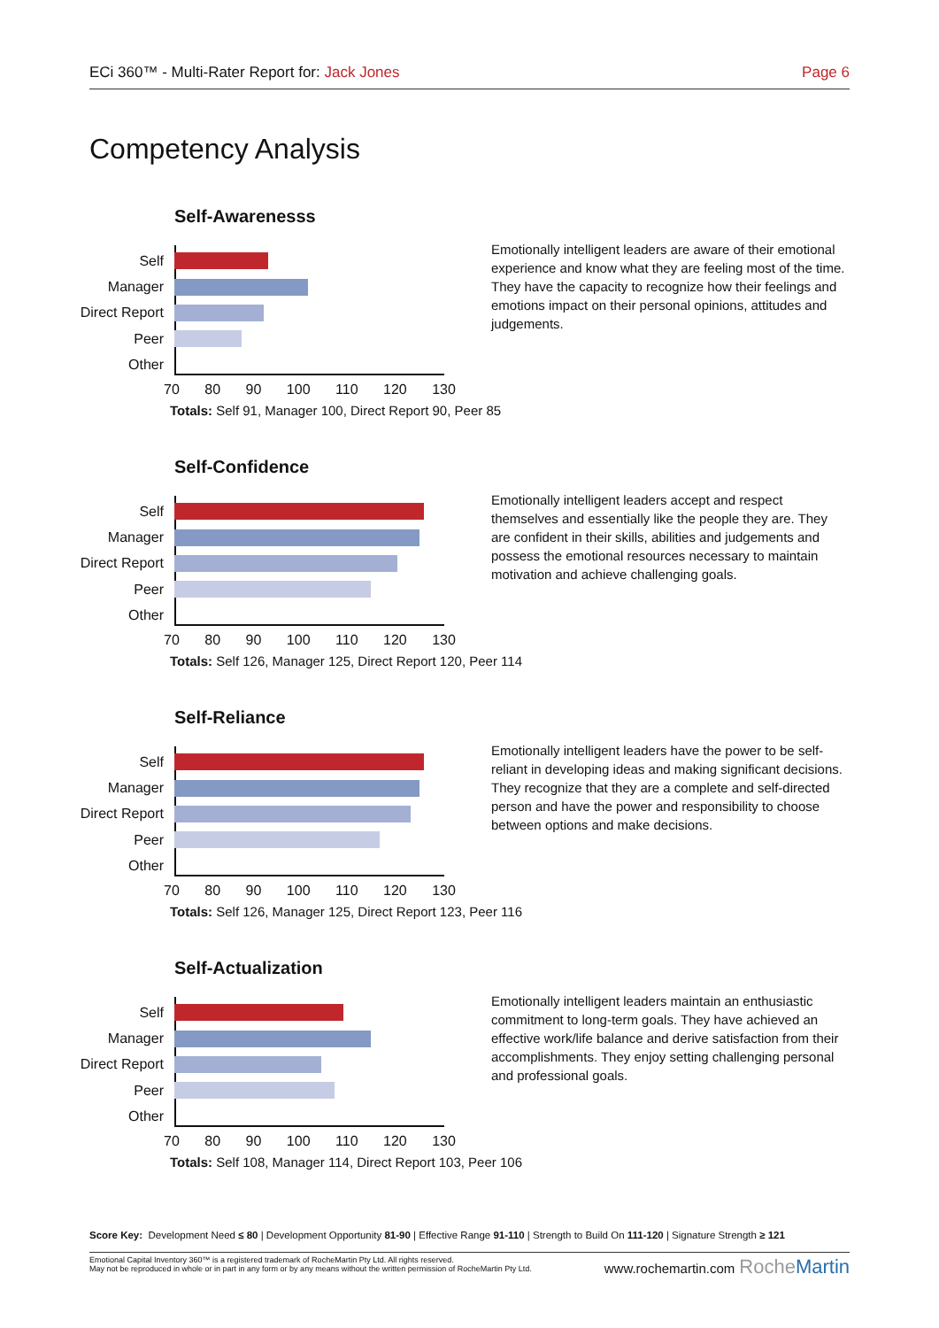ECi 360™ - Multi-Rater Report for: Jack Jones Page 6
Competency Analysis
Self-Awarenesss
Self
Manager
Direct Report
Peer
Other
70 80 90 100 110 120 130
Emotionally intelligent leaders are aware of their emotional experience and know what they are feeling most of the time. They have the capacity to recognize how their feelings and emotions impact on their personal opinions, attitudes and judgements.
Totals: Self 91, Manager 100, Direct Report 90, Peer 85
Self-Confidence
Self
Manager
Direct Report
Peer
Other
70 80 90 100 110 120 130
Emotionally intelligent leaders accept and respect themselves and essentially like the people they are. They are confident in their skills, abilities and judgements and possess the emotional resources necessary to maintain motivation and achieve challenging goals.
Totals: Self 126, Manager 125, Direct Report 120, Peer 114
Self-Reliance
Self
Manager
Direct Report
Peer
Other
70 80 90 100 110 120 130
Emotionally intelligent leaders have the power to be self-reliant in developing ideas and making significant decisions. They recognize that they are a complete and self-directed person and have the power and responsibility to choose between options and make decisions.
Totals: Self 126, Manager 125, Direct Report 123, Peer 116
Self-Actualization
Self
Manager
Direct Report
Peer
Other
70 80 90 100 110 120 130
Emotionally intelligent leaders maintain an enthusiastic commitment to long-term goals. They have achieved an effective work/life balance and derive satisfaction from their accomplishments. They enjoy setting challenging personal and professional goals.
Totals: Self 108, Manager 114, Direct Report 103, Peer 106
Score Key: Development Need ≤ 80 | Development Opportunity 81-90 | Effective Range 91-110 | Strength to Build On 111-120 | Signature Strength ≥ 121
Emotional Capital Inventory 360™ is a registered trademark of RocheMartin Pty Ltd. All rights reserved.
May not be reproduced in whole or in part in any form or by any means without the written permission of RocheMartin Pty Ltd.
www.rochemartin.com RocheMartin